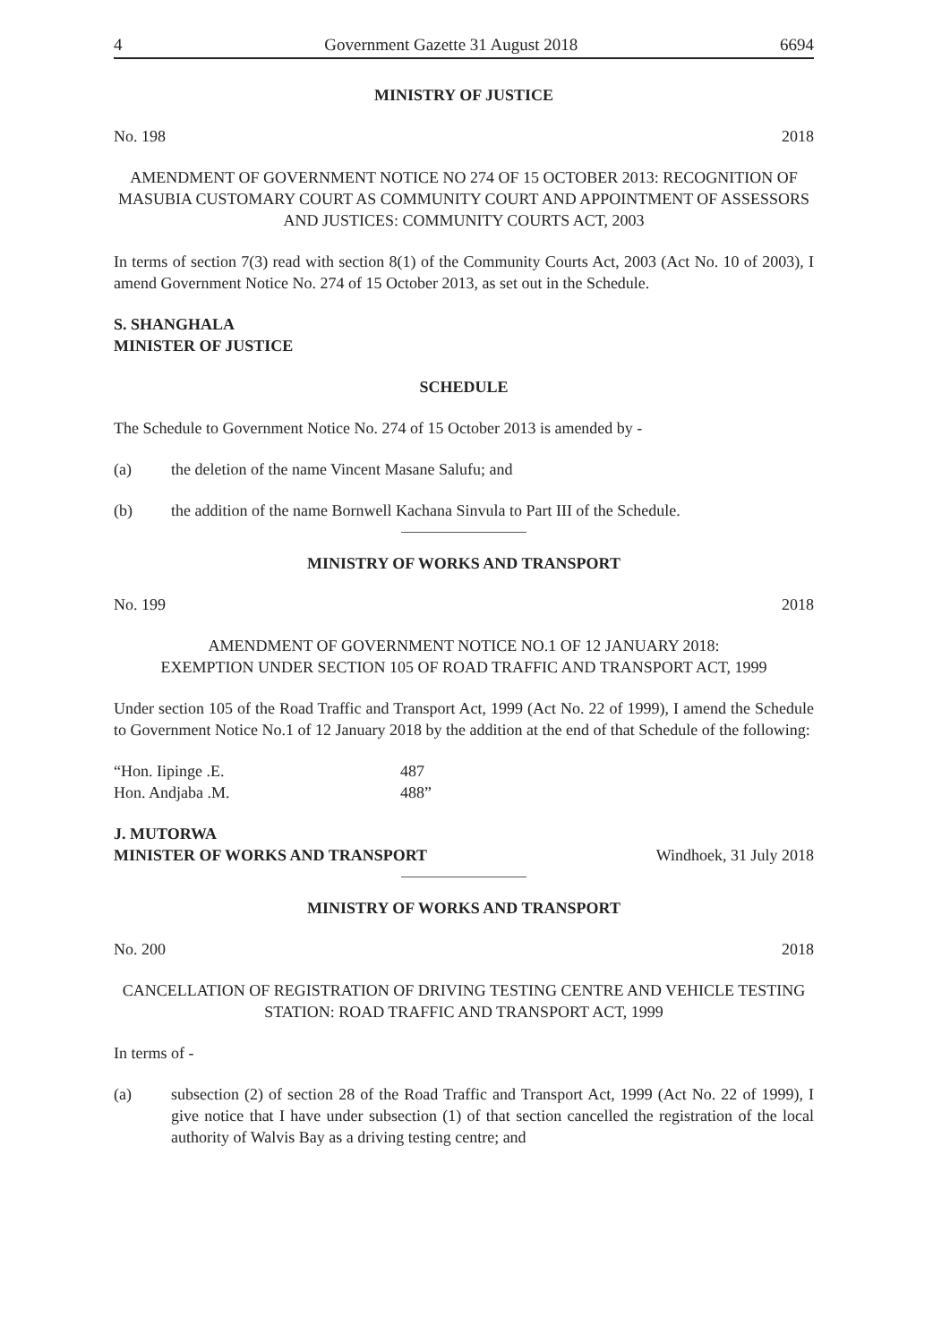4 Government Gazette 31 August 2018 6694
MINISTRY OF JUSTICE
No. 198 2018
AMENDMENT OF GOVERNMENT NOTICE NO 274 OF 15 OCTOBER 2013: RECOGNITION OF MASUBIA CUSTOMARY COURT AS COMMUNITY COURT AND APPOINTMENT OF ASSESSORS AND JUSTICES: COMMUNITY COURTS ACT, 2003
In terms of section 7(3) read with section 8(1) of the Community Courts Act, 2003 (Act No. 10 of 2003), I amend Government Notice No. 274 of 15 October 2013, as set out in the Schedule.
S. SHANGHALA
MINISTER OF JUSTICE
SCHEDULE
The Schedule to Government Notice No. 274 of 15 October 2013 is amended by -
(a) the deletion of the name Vincent Masane Salufu; and
(b) the addition of the name Bornwell Kachana Sinvula to Part III of the Schedule.
MINISTRY OF WORKS AND TRANSPORT
No. 199 2018
AMENDMENT OF GOVERNMENT NOTICE NO.1 OF 12 JANUARY 2018:
EXEMPTION UNDER SECTION 105 OF ROAD TRAFFIC AND TRANSPORT ACT, 1999
Under section 105 of the Road Traffic and Transport Act, 1999 (Act No. 22 of 1999), I amend the Schedule to Government Notice No.1 of 12 January 2018 by the addition at the end of that Schedule of the following:
| “Hon. Iipinge .E. | 487 |
| Hon. Andjaba .M. | 488” |
J. MUTORWA
MINISTER OF WORKS AND TRANSPORT Windhoek, 31 July 2018
MINISTRY OF WORKS AND TRANSPORT
No. 200 2018
CANCELLATION OF REGISTRATION OF DRIVING TESTING CENTRE AND VEHICLE TESTING STATION: ROAD TRAFFIC AND TRANSPORT ACT, 1999
In terms of -
(a) subsection (2) of section 28 of the Road Traffic and Transport Act, 1999 (Act No. 22 of 1999), I give notice that I have under subsection (1) of that section cancelled the registration of the local authority of Walvis Bay as a driving testing centre; and